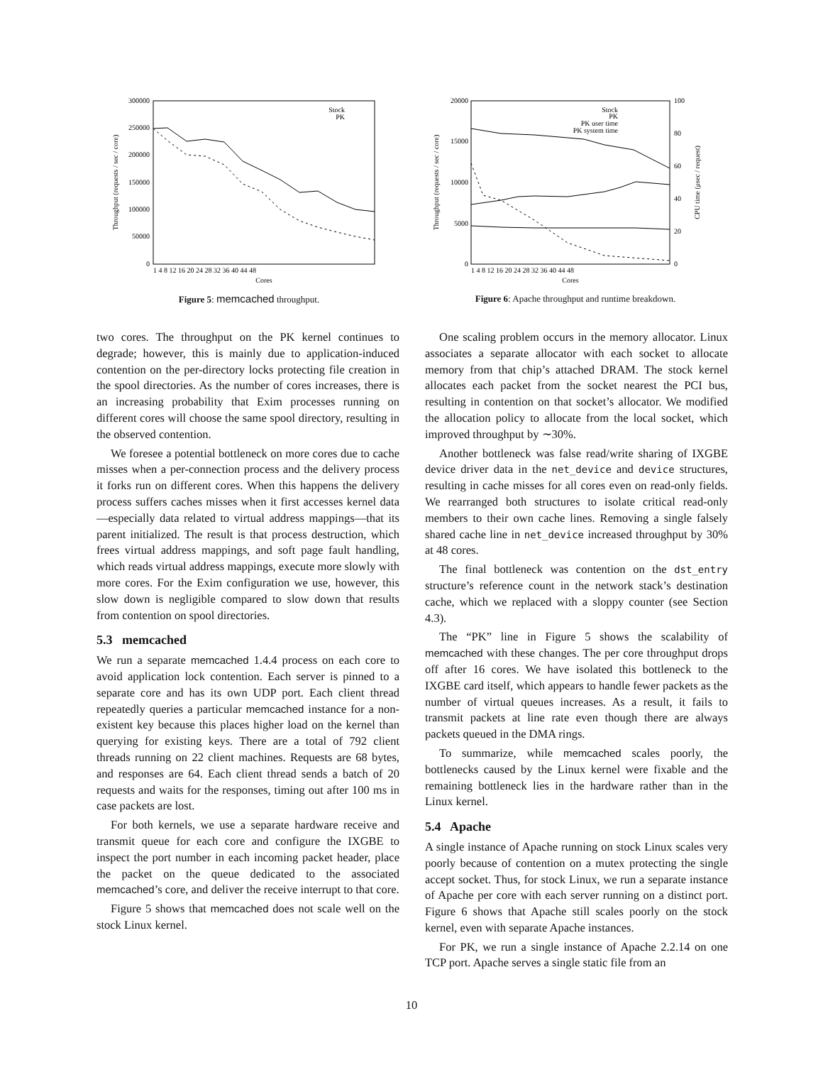300000
250000
200000
150000
100000
50000
0
1 4 8 12 16 20 24 28 32 36 40 44 48
Cores
Throughput (requests / sec / core)
Stock
PK
Figure 5: memcached throughput.
20000
15000
10000
5000
0
100
80
60
40
20
0
1 4 8 12 16 20 24 28 32 36 40 44 48
Cores
Throughput (requests / sec / core)
CPU time (μsec / request)
Stock
PK
PK user time
PK system time
Figure 6: Apache throughput and runtime breakdown.
two cores. The throughput on the PK kernel continues to degrade; however, this is mainly due to application-induced contention on the per-directory locks protecting file creation in the spool directories. As the number of cores increases, there is an increasing probability that Exim processes running on different cores will choose the same spool directory, resulting in the observed contention.
We foresee a potential bottleneck on more cores due to cache misses when a per-connection process and the delivery process it forks run on different cores. When this happens the delivery process suffers caches misses when it first accesses kernel data—especially data related to virtual address mappings—that its parent initialized. The result is that process destruction, which frees virtual address mappings, and soft page fault handling, which reads virtual address mappings, execute more slowly with more cores. For the Exim configuration we use, however, this slow down is negligible compared to slow down that results from contention on spool directories.
5.3 memcached
We run a separate memcached 1.4.4 process on each core to avoid application lock contention. Each server is pinned to a separate core and has its own UDP port. Each client thread repeatedly queries a particular memcached instance for a non-existent key because this places higher load on the kernel than querying for existing keys. There are a total of 792 client threads running on 22 client machines. Requests are 68 bytes, and responses are 64. Each client thread sends a batch of 20 requests and waits for the responses, timing out after 100 ms in case packets are lost.
For both kernels, we use a separate hardware receive and transmit queue for each core and configure the IXGBE to inspect the port number in each incoming packet header, place the packet on the queue dedicated to the associated memcached’s core, and deliver the receive interrupt to that core.
Figure 5 shows that memcached does not scale well on the stock Linux kernel.
One scaling problem occurs in the memory allocator. Linux associates a separate allocator with each socket to allocate memory from that chip’s attached DRAM. The stock kernel allocates each packet from the socket nearest the PCI bus, resulting in contention on that socket’s allocator. We modified the allocation policy to allocate from the local socket, which improved throughput by ∼30%.
Another bottleneck was false read/write sharing of IXGBE device driver data in the net_device and device structures, resulting in cache misses for all cores even on read-only fields. We rearranged both structures to isolate critical read-only members to their own cache lines. Removing a single falsely shared cache line in net_device increased throughput by 30% at 48 cores.
The final bottleneck was contention on the dst_entry structure’s reference count in the network stack’s destination cache, which we replaced with a sloppy counter (see Section 4.3).
The “PK” line in Figure 5 shows the scalability of memcached with these changes. The per core throughput drops off after 16 cores. We have isolated this bottleneck to the IXGBE card itself, which appears to handle fewer packets as the number of virtual queues increases. As a result, it fails to transmit packets at line rate even though there are always packets queued in the DMA rings.
To summarize, while memcached scales poorly, the bottlenecks caused by the Linux kernel were fixable and the remaining bottleneck lies in the hardware rather than in the Linux kernel.
5.4 Apache
A single instance of Apache running on stock Linux scales very poorly because of contention on a mutex protecting the single accept socket. Thus, for stock Linux, we run a separate instance of Apache per core with each server running on a distinct port. Figure 6 shows that Apache still scales poorly on the stock kernel, even with separate Apache instances.
For PK, we run a single instance of Apache 2.2.14 on one TCP port. Apache serves a single static file from an
10